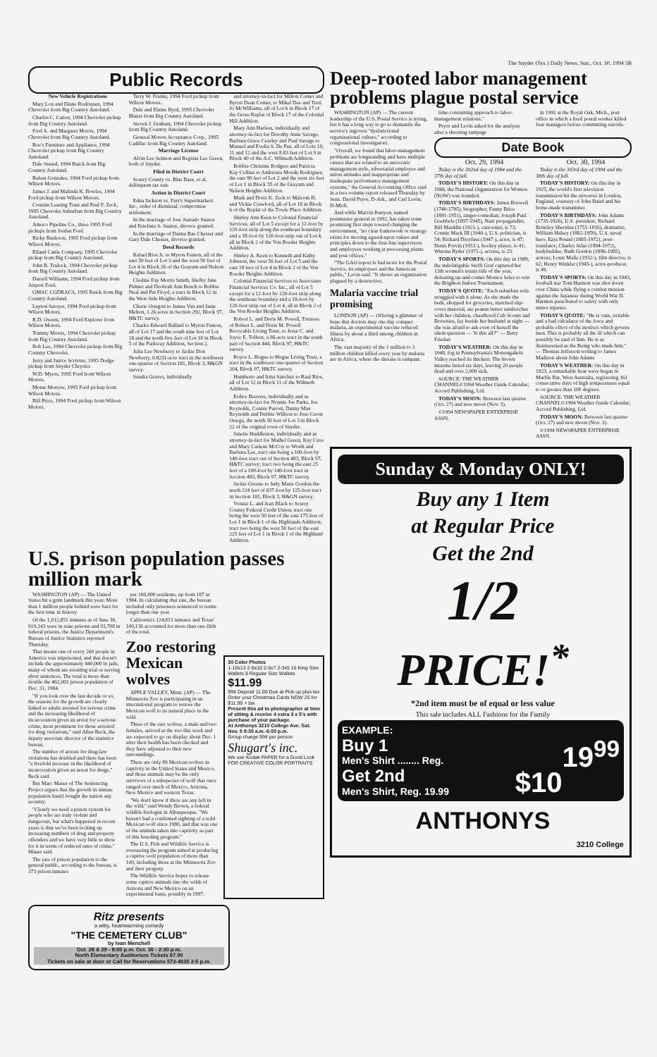The Snyder (Tex.) Daily News, Sun., Oct. 30, 1994 5B
Public Records
New Vehicle Registrations
Mary Lou and Diane Rodriquez, 1994 Chevrolet from Big Country Autoland.
Charles C. Canon, 1994 Chevrolet pickup from Big Country Autoland.
Fred A. and Margaret Morris, 1994 Chevrolet from Big Country Autoland.
Roe's Furniture and Appliance, 1994 Chevrolet pickup from Big Country Autoland.
Dale Stuard, 1994 Buick from Big Country Autoland.
Ruben Gonzales, 1994 Ford pickup from Wilson Motors.
James J. and Malinda K. Bowles, 1994 Ford pickup from Wilson Motors.
Cousins Leasing Trust and Paul F. Zeck, 1995 Chevrolet Suburban from Big Country Autoland.
Amoco Pipeline Co., three 1995 Ford pickups from Jordan Ford.
Ricky Burleson, 1995 Ford pickup from Wilson Motors.
Eiland Cattle Company, 1995 Chevrolet pickup from Big Country Autoland.
John B. Trulock, 1994 Chevrolet pickup from Big Country Autoland.
Darrell Williams, 1994 Ford pickup from Airport Ford.
GMAC CGDRACS, 1995 Buick from Big Country Autoland.
Layton Sawyer, 1994 Ford pickup from Wilson Motors.
R.D. Owens, 1994 Ford Explorer from Wilson Motors.
Tommy Morris, 1994 Chevrolet pickup from Big Country Autoland.
Bob Lee, 1994 Chevrolet pickup from Big Country Chevrolet.
Jerry and Janice Scrivner, 1995 Dodge pickup from Snyder Chrysler.
W.D. Myers, 1995 Ford from Wilson Motors.
Monte Morrow, 1995 Ford pickup from Wilson Motors.
Bill Price, 1994 Ford pickup from Wilson Motors.
Terry W. Franks, 1994 Ford pickup from Wilson Motors.
Dale and Elaine Byrd, 1995 Chevrolet Blazer from Big Country Autoland.
Steven J. Graham, 1994 Chevrolet pickup from Big Country Autoland.
General Motors Acceptance Corp., 1995 Cadillac from Big Country Autoland.
Marriage License
Alvin Lee Selmon and Reginia Lee Green, both of Snyder.
Filed in District Court
Scurry County vs. Blas Baez, et al, delinquent tax suit.
Action in District Court
Edna Jackson vs. Furr's Supermarkets Inc., order of dismissal, compromise settlement.
In the marriage of Jose Juarado Suarez and Estefana S. Suarez, divorce granted.
In the marriage of Danna Rae Chesser and Gary Dale Chesser, divorce granted.
Deed Records
Rafael Rios Jr. to Myron Fenton, all of the east 50 feet of Lot 3 and the west 50 feet of Lot 4 in Block 26 of the Grayum and Nelson Heights Addition.
Clodine Fay Morris Smith, Shelby Jane Palmer and Deobrah Ann Bench to Robbie Neal and Pat Floyd, a tract in Block 12 in the West Side Heights Addition.
Cherie Ortegon to James Van and Janie Melton, 1.26 acres in Section 292, Block 97, H&TC survey.
Charles Edward Ballard to Myron Fenton, all of Lot 17 and the south nine feet of Lot 16 and the north five feet of Lot 18 in Block 5 of the Parkway Addition, Section 2.
Julia Lee Newberry to Jackie Don Newberry, 0.8231-acre tract in the northwest one-quarter of Section 181, Block 3, H&GN survey.
Sandra Graves, individually
and attorney-in-fact for Milton Comer and Byron Dean Comer, to Mikel Dee and Terri Jo McWilliams, all of Lot 6 in Block 17 of the Gross Replat of Block 17 of the Colonial Hill Addition.
Mary Ann Harless, individually and attorney-in-fact for Dorothy Anne Savage, Barbara Grace Cearley and Paul Savage to Manuel and Evelia S. De Paz, all of Lots 10, 11 and 12 and the west 8.83 feet of Lot 9 in Block 40 of the A.C. Wilmeth Addition.
Bobbie Christine Rodgers and Patricia Kay Collins to Ambrosia Morale Rodriguez, the east 90 feet of Lot 2 and the west six feet of Lot 1 in Block 35 of the Grayum and Nelson Heights Addition.
Mark and Doris K. Zeck to Malcom D. and Vickie Crawford, all of Lot 18 in Block 6 of the Replat of the Towle Place Addition.
Shirley Ann Keen to Colonial Financial Services, all of Lot 5 except for a 12-foot by 120-foot strip along the southeast boundary and a 18-foot by 120-foot strip out of Lot 4, all in Block 2 of the Von Roeder Heights Addition.
Shirley A. Keen to Kenneth and Kathy Johnson, the west 56 feet of Lot 5 and the east 18 feet of Lot 4 in Block 2 of the Von Roeder Heights Addition.
Colonial Financial Services to Associates Financial Services Co. Inc., all of Lot 5 except for a 12-foot by 120-foot strip along the southeast boundary and a 18-foot by 120-foot strip out of Lot 4, all in Block 2 of the Von Roeder Heights Addition.
Robert L. and Doris M. Powell, Trustees of Robert L. and Doris M. Powell Revocable Living Trust, to Jesse C. and Joyce E. Tolbert, a 86-acre tract in the south part of Section 444, Block 97, H&TC survey.
Royce L. Hogue to Hogue Living Trust, a tract in the southwest one-quarter of Section 204, Block 97, H&TC survey.
Humberto and Irma Sanchez to Raul Rios, all of Lot 12 in Block 11 of the Wilmeth Addition.
Erdice Beavers, individually and as attorney-in-fact for Nonnie Joe Parks, Joe Reynolds, Connie Parrott, Danny Max Reynolds and Debbie Willson to Jose Ceron Ortega, the north 50 feet of Lot 3 in Block 22 of the original town of Snyder.
Janette Huddleston, individually and as attorney-in-fact for Mathel Green, Kay Cave and Mary Carlene McCoy to Worth and Barbara Lee, tract one being a 100-foot by 140-foot tract out of Section 483, Block 97, H&TC survey; tract two being the east 25 feet of a 100-foot by 140-foot tract in Section 483, Block 97, H&TC survey.
Jackie Greene to Judy Marie Gordon the north 124 feet of 637-foot by 125-foot tract in Section 181, Block 3, H&GN survey.
Vonnie L. and Jean Black to Scurry County Federal Credit Union, tract one being the west 50 feet of the east 175 feet of Lot 1 in Block 1 of the Highlands Addition; tract two being the west 50 feet of the east 225 feet of Lot 1 in Block 1 of the Highland Addition.
U.S. prison population passes million mark
WASHINGTON (AP) — The United States hit a grim landmark this year: More than 1 million people behind were bars for the first time in history.
Of the 1,012,851 inmates as of June 30, 919,143 were in state prisons and 93,708 in federal prisons, the Justice Department's Bureau of Justice Statistics reported Thursday.
That means one of every 260 people in America was imprisoned, and that doesn't include the approximately 440,000 in jails, many of whom are awaiting trial or serving short sentences. The total is more than double the 462,002 prison population of Dec. 31, 1984.
"If you look over the last decade or so, the reasons for the growth are clearly linked to adults arrested for serious crime and the increasing likelihood of incarceration given an arrest for a serious crime, most prominent for those arrested for drug violations," said Allen Beck, the deputy associate director of the statistics bureau.
The number of arrests for drug-law violations has doubled and there has been "a fivefold increase in the likelihood of incarceration given an arrest for drugs," Beck said.
But Marc Mauer of The Sentencing Project argues that the growth in inmate population hasn't bought the nation any security.
"Clearly we need a prison system for people who are truly violent and dangerous, but what's happened in recent years is that we've been locking up increasing numbers of drug and property offenders and we have very little to show for it in terms of reduced rates of crime," Mauer said.
The rate of prison population to the general public, according to the bureau, is 373 prison inmates
per 100,000 residents, up from 187 in 1984. In calculating that rate, the bureau included only prisoners sentenced to terms longer than one year.
California's 124,813 inmates and Texas' 100,136 accounted for more than one-fifth of the total.
Zoo restoring Mexican wolves
APPLE VALLEY, Minn. (AP) — The Minnesota Zoo is participating in an international program to restore the Mexican wolf to its natural place in the wild.
Three of the rare wolves, a male and two females, arrived at the zoo this week and are expected to go on display about Dec. 1 after their health has been checked and they have adjusted to their new surroundings.
There are only 89 Mexican wolves in captivity in the United States and Mexico, and those animals may be the only survivors of a subspecies of wolf that once ranged over much of Mexico, Arizona, New Mexico and western Texas.
"We don't know if there are any left in the wild," said Wendy Brown, a federal wildlife biologist in Albuquerque. "We haven't had a confirmed sighting of a wild Mexican wolf since 1980, and that was one of the animals taken into captivity as part of this breeding program."
The U.S. Fish and Wildlife Service is overseeing the program aimed at producing a captive wolf population of more than 100, including those at the Minnesota Zoo and their progeny.
The Wildlife Service hopes to release some captive animals into the wilds of Arizona and New Mexico on an experimental basis, possibly in 1997.
30 Color Photos
1-10x13 2-8x10 2-5x7 2-3x5 16 King Size Wallets 8 Regular Size Wallets
$11.99
99¢ Deposit 11.00 Due at Pick up plus tax
Order your Christmas Cards NOW 25 for $11.99 + tax
Present this ad to photographer at time of sitting & receive 4 extra 3 x 5's with purchase of your package.
At Anthonys 3210 College Ave. Sat. Nov. 5 9:30 a.m.-6:00 p.m.
Group charge 99¢ per person
Shugart's inc.
We use Kodak PAPER for a Good Look
FOR CREATIVE COLOR PORTRAITS
Ritz presents
a witty, heartwarming comedy
"THE CEMETERY CLUB"
by Ivan Menchell
Oct. 28 & 29 - 8:00 p.m. Oct. 30 - 2:30 p.m.
North Elementary Auditorium Tickets $7.00
Tickets on sale at door or Call for Reservations 573-4035 2-5 p.m.
Deep-rooted labor management problems plague postal service
WASHINGTON (AP) — The current leadership of the U.S. Postal Service is trying, but it has a long way to go to dismantle the service's ingrown "dysfunctional organizational culture," according to congressional investigators.
"Overall, we found that labor-management problems are longstanding and have multiple causes that are related to an autocratic management style, adversarial employee and union attitudes and inappropriate and inadequate performance management systems," the General Accounting Office said in a two-volume report released Thursday by Sens. David Pryor, D-Ark., and Carl Levin, D-Mich.
And while Marvin Runyon, named postmaster general in 1992, has taken some promising first steps toward changing the environment, "no clear framework or strategy exists for moving agreed-upon values and principles down to the first-line supervisors and employees working at processing plants and post offices."
"The GAO report is bad news for the Postal Service, its employees and the American public," Levin said. "It shows an organization plagued by a destructive,
Malaria vaccine trial promising
LONDON (AP) — Offering a glimmer of hope that doctors may one day conquer malaria, an experimental vaccine reduced illness by about a third among children in Africa.
The vast majority of the 1 million to 3 million children killed every year by malaria are in Africa, where the disease is rampant.
time-consuming approach to labor-management relations."
Pryor and Levin asked for the analysis after a shooting rampage
in 1991 at the Royal Oak, Mich., post office in which a fired postal worker killed four managers before committing suicide.
Date Book
Oct. 29, 1994
Today is the 302nd day of 1994 and the 37th day of fall.
TODAY'S HISTORY: On this day in 1966, the National Organization for Women (NOW) was founded.
TODAY'S BIRTHDAYS: James Boswell (1740-1795), biographer; Fanny Brice (1891-1951), singer-comedian; Joseph Paul Goebbels (1897-1945), Nazi propagandist; Bill Mauldin (1921-), cartoonist, is 73; Connie Mack III (1940-), U.S. politician, is 54; Richard Dreyfuss (1947-), actor, is 47; Denis Potvin (1953-), hockey player, is 41; Winona Ryder (1971-), actress, is 23.
TODAY'S SPORTS: On this day in 1989, the indefatigable Steffi Graf captured her 13th women's tennis title of the year, defeating up-and-comer Monica Seles to win the Brighton Indoor Tournament.
TODAY'S QUOTE: "Each suburban wife struggled with it alone. As she made the beds, shopped for groceries, matched slip-cover material, ate peanut butter sandwiches with her children, chauffered Cub Scouts and Brownies, lay beside her husband at night — she was afraid to ask even of herself the silent question — 'Is this all?'" — Betty Friedan
TODAY'S WEATHER: On this day in 1948, fog in Pennsylvania's Monongahela Valley reached its thickest. The brown miasma lasted six days, leaving 20 people dead and over 2,000 sick.
SOURCE: THE WEATHER CHANNEL©1994 Weather Guide Calendar; Accord Publishing, Ltd.
TODAY'S MOON: Between last quarter (Oct. 27) and new moon (Nov. 3).
©1994 NEWSPAPER ENTERPRISE ASSN.
Oct. 30, 1994
Today is the 303rd day of 1994 and the 38th day of fall.
TODAY'S HISTORY: On this day in 1925, the world's first television transmission hit the airwaves in London, England, courtesy of John Baird and his home-made transmitter.
TODAY'S BIRTHDAYS: John Adams (1735-1826), U.S. president; Richard Brinsley Sheridan (1751-1816), dramatist; William Halsey (1882-1959), U.S. naval hero; Ezra Pound (1885-1972), poet-translator; Charles Atlas (1894-1972), bodybuilder; Ruth Gordon (1896-1985), actress; Louis Malle (1932-), film director, is 62; Henry Winkler (1945-), actor-producer, is 49.
TODAY'S SPORTS: On this day in 1943, football star Tom Harmon was shot down over China while flying a combat mission against the Japanese during World War II. Harmon parachuted to safety with only minor injuries.
TODAY'S QUOTE: "He is vain, irritable and a bad calculator of the force and probable effect of the motives which govern men. This is probably all the ill which can possibly be said of him. He is as disinterested as the Being who made him." — Thomas Jefferson writing to James Madison about John Adams
TODAY'S WEATHER: On this day in 1923, a remarkable heat wave began in Marble Bar, West Australia, registering 161 consecutive days of high temperatures equal to or greater than 100 degrees.
SOURCE: THE WEATHER CHANNEL©1994 Weather Guide Calendar; Accord Publishing, Ltd.
TODAY'S MOON: Between last quarter (Oct. 27) and new moon (Nov. 3).
©1994 NEWSPAPER ENTERPRISE ASSN.
Sunday & Monday ONLY!
Buy any 1 Item
at Regular Price
Get the 2nd
1/2
PRICE!<sup>*</sup>
*2nd item must be of equal or less value
This sale includes ALL Fashions for the Family
EXAMPLE:
Buy 1 19<sup>99</sup>
Men's Shirt ........ Reg.
Get 2nd $10
Men's Shirt, Reg. 19.99
ANTHONYS
3210 College